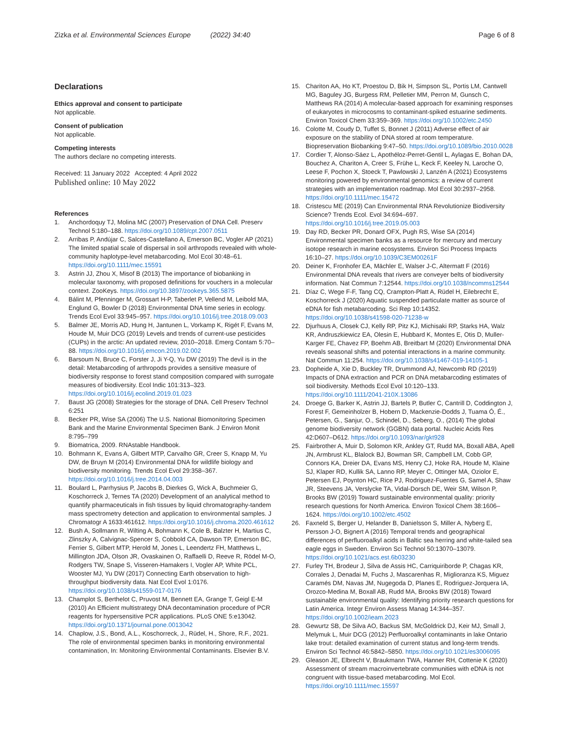Zizka et al. Environmental Sciences Europe (2022) 34:40 Page 6 of 8
Declarations
Ethics approval and consent to participate
Not applicable.
Consent of publication
Not applicable.
Competing interests
The authors declare no competing interests.
Received: 11 January 2022 Accepted: 4 April 2022
Published online: 10 May 2022
References
1. Anchordoquy TJ, Molina MC (2007) Preservation of DNA Cell. Preserv Technol 5:180–188. https://doi.org/10.1089/cpt.2007.0511
2. Arribas P, Andújar C, Salces-Castellano A, Emerson BC, Vogler AP (2021) The limited spatial scale of dispersal in soil arthropods revealed with whole-community haplotype-level metabarcoding. Mol Ecol 30:48–61. https://doi.org/10.1111/mec.15591
3. Astrin JJ, Zhou X, Misof B (2013) The importance of biobanking in molecular taxonomy, with proposed definitions for vouchers in a molecular context. ZooKeys. https://doi.org/10.3897/zookeys.365.5875
4. Bálint M, Pfenninger M, Grossart H-P, Taberlet P, Vellend M, Leibold MA, Englund G, Bowler D (2018) Environmental DNA time series in ecology. Trends Ecol Evol 33:945–957. https://doi.org/10.1016/j.tree.2018.09.003
5. Balmer JE, Morris AD, Hung H, Jantunen L, Vorkamp K, Rigét F, Evans M, Houde M, Muir DCG (2019) Levels and trends of current-use pesticides (CUPs) in the arctic: An updated review, 2010–2018. Emerg Contam 5:70–88. https://doi.org/10.1016/j.emcon.2019.02.002
6. Barsoum N, Bruce C, Forster J, Ji Y-Q, Yu DW (2019) The devil is in the detail: Metabarcoding of arthropods provides a sensitive measure of biodiversity response to forest stand composition compared with surrogate measures of biodiversity. Ecol Indic 101:313–323. https://doi.org/10.1016/j.ecolind.2019.01.023
7. Baust JG (2008) Strategies for the storage of DNA. Cell Preserv Technol 6:251
8. Becker PR, Wise SA (2006) The U.S. National Biomonitoring Specimen Bank and the Marine Environmental Specimen Bank. J Environ Monit 8:795–799
9. Biomatrica, 2009. RNAstable Handbook.
10. Bohmann K, Evans A, Gilbert MTP, Carvalho GR, Creer S, Knapp M, Yu DW, de Bruyn M (2014) Environmental DNA for wildlife biology and biodiversity monitoring. Trends Ecol Evol 29:358–367. https://doi.org/10.1016/j.tree.2014.04.003
11. Boulard L, Parrhysius P, Jacobs B, Dierkes G, Wick A, Buchmeier G, Koschorreck J, Ternes TA (2020) Development of an analytical method to quantify pharmaceuticals in fish tissues by liquid chromatography-tandem mass spectrometry detection and application to environmental samples. J Chromatogr A 1633:461612. https://doi.org/10.1016/j.chroma.2020.461612
12. Bush A, Sollmann R, Wilting A, Bohmann K, Cole B, Balzter H, Martius C, Zlinszky A, Calvignac-Spencer S, Cobbold CA, Dawson TP, Emerson BC, Ferrier S, Gilbert MTP, Herold M, Jones L, Leendertz FH, Matthews L, Millington JDA, Olson JR, Ovaskainen O, Raffaelli D, Reeve R, Rödel M-O, Rodgers TW, Snape S, Visseren-Hamakers I, Vogler AP, White PCL, Wooster MJ, Yu DW (2017) Connecting Earth observation to high-throughput biodiversity data. Nat Ecol Evol 1:0176. https://doi.org/10.1038/s41559-017-0176
13. Champlot S, Berthelot C, Pruvost M, Bennett EA, Grange T, Geigl E-M (2010) An Efficient multistrategy DNA decontamination procedure of PCR reagents for hypersensitive PCR applications. PLoS ONE 5:e13042. https://doi.org/10.1371/journal.pone.0013042
14. Chaplow, J.S., Bond, A.L., Koschorreck, J., Rüdel, H., Shore, R.F., 2021. The role of environmental specimen banks in monitoring environmental contamination, In: Monitoring Environmental Contaminants. Elsevier B.V.
15. Chariton AA, Ho KT, Proestou D, Bik H, Simpson SL, Portis LM, Cantwell MG, Baguley JG, Burgess RM, Pelletier MM, Perron M, Gunsch C, Matthews RA (2014) A molecular-based approach for examining responses of eukaryotes in microcosms to contaminant-spiked estuarine sediments. Environ Toxicol Chem 33:359–369. https://doi.org/10.1002/etc.2450
16. Colotte M, Coudy D, Tuffet S, Bonnet J (2011) Adverse effect of air exposure on the stability of DNA stored at room temperature. Biopreservation Biobanking 9:47–50. https://doi.org/10.1089/bio.2010.0028
17. Cordier T, Alonso-Sáez L, Apothéloz-Perret-Gentil L, Aylagas E, Bohan DA, Bouchez A, Chariton A, Creer S, Frühe L, Keck F, Keeley N, Laroche O, Leese F, Pochon X, Stoeck T, Pawlowski J, Lanzén A (2021) Ecosystems monitoring powered by environmental genomics: a review of current strategies with an implementation roadmap. Mol Ecol 30:2937–2958. https://doi.org/10.1111/mec.15472
18. Cristescu ME (2019) Can Environmental RNA Revolutionize Biodiversity Science? Trends Ecol. Evol 34:694–697. https://doi.org/10.1016/j.tree.2019.05.003
19. Day RD, Becker PR, Donard OFX, Pugh RS, Wise SA (2014) Environmental specimen banks as a resource for mercury and mercury isotope research in marine ecosystems. Environ Sci Process Impacts 16:10–27. https://doi.org/10.1039/C3EM00261F
20. Deiner K, Fronhofer EA, Mächler E, Walser J-C, Altermatt F (2016) Environmental DNA reveals that rivers are conveyer belts of biodiversity information. Nat Commun 7:12544. https://doi.org/10.1038/ncomms12544
21. Díaz C, Wege F-F, Tang CQ, Crampton-Platt A, Rüdel H, Eilebrecht E, Koschorreck J (2020) Aquatic suspended particulate matter as source of eDNA for fish metabarcoding. Sci Rep 10:14352. https://doi.org/10.1038/s41598-020-71238-w
22. Djurhuus A, Closek CJ, Kelly RP, Pitz KJ, Michisaki RP, Starks HA, Walz KR, Andruszkiewicz EA, Olesin E, Hubbard K, Montes E, Otis D, Muller-Karger FE, Chavez FP, Boehm AB, Breitbart M (2020) Environmental DNA reveals seasonal shifts and potential interactions in a marine community. Nat Commun 11:254. https://doi.org/10.1038/s41467-019-14105-1
23. Dopheide A, Xie D, Buckley TR, Drummond AJ, Newcomb RD (2019) Impacts of DNA extraction and PCR on DNA metabarcoding estimates of soil biodiversity. Methods Ecol Evol 10:120–133. https://doi.org/10.1111/2041-210X.13086
24. Droege G, Barker K, Astrin JJ, Bartels P, Butler C, Cantrill D, Coddington J, Forest F, Gemeinholzer B, Hobern D, Mackenzie-Dodds J, Tuama Ó, É., Petersen, G., Sanjur, O., Schindel, D., Seberg, O., (2014) The global genome biodiversity network (GGBN) data portal. Nucleic Acids Res 42:D607–D612. https://doi.org/10.1093/nar/gkt928
25. Fairbrother A, Muir D, Solomon KR, Ankley GT, Rudd MA, Boxall ABA, Apell JN, Armbrust KL, Blalock BJ, Bowman SR, Campbell LM, Cobb GP, Connors KA, Dreier DA, Evans MS, Henry CJ, Hoke RA, Houde M, Klaine SJ, Klaper RD, Kullik SA, Lanno RP, Meyer C, Ottinger MA, Oziolor E, Petersen EJ, Poynton HC, Rice PJ, Rodriguez-Fuentes G, Samel A, Shaw JR, Steevens JA, Verslycke TA, Vidal-Dorsch DE, Weir SM, Wilson P, Brooks BW (2019) Toward sustainable environmental quality: priority research questions for North America. Environ Toxicol Chem 38:1606–1624. https://doi.org/10.1002/etc.4502
26. Faxneld S, Berger U, Helander B, Danielsson S, Miller A, Nyberg E, Persson J-O, Bignert A (2016) Temporal trends and geographical differences of perfluoroalkyl acids in Baltic sea herring and white-tailed sea eagle eggs in Sweden. Environ Sci Technol 50:13070–13079. https://doi.org/10.1021/acs.est.6b03230
27. Furley TH, Brodeur J, Silva de Assis HC, Carriquiriborde P, Chagas KR, Corrales J, Denadai M, Fuchs J, Mascarenhas R, Miglioranza KS, Miguez Caramés DM, Navas JM, Nugegoda D, Planes E, Rodriguez-Jorquera IA, Orozco-Medina M, Boxall AB, Rudd MA, Brooks BW (2018) Toward sustainable environmental quality: Identifying priority research questions for Latin America. Integr Environ Assess Manag 14:344–357. https://doi.org/10.1002/ieam.2023
28. Gewurtz SB, De Silva AO, Backus SM, McGoldrick DJ, Keir MJ, Small J, Melymuk L, Muir DCG (2012) Perfluoroalkyl contaminants in lake Ontario lake trout: detailed examination of current status and long-term trends. Environ Sci Technol 46:5842–5850. https://doi.org/10.1021/es3006095
29. Gleason JE, Elbrecht V, Braukmann TWA, Hanner RH, Cottenie K (2020) Assessment of stream macroinvertebrate communities with eDNA is not congruent with tissue-based metabarcoding. Mol Ecol. https://doi.org/10.1111/mec.15597